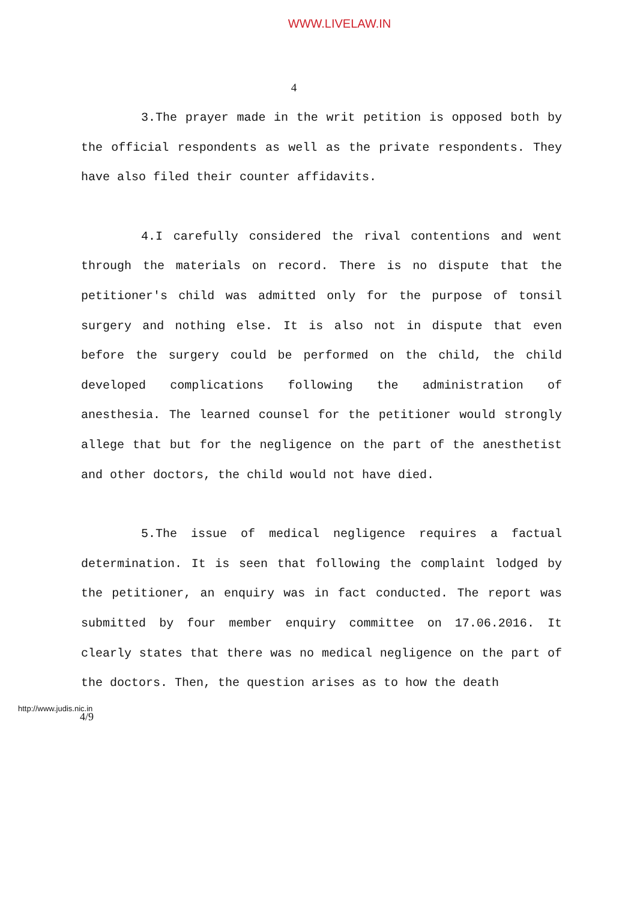WWW.LIVELAW.IN
4
3.The prayer made in the writ petition is opposed both by the official respondents as well as the private respondents. They have also filed their counter affidavits.
4.I carefully considered the rival contentions and went through the materials on record. There is no dispute that the petitioner's child was admitted only for the purpose of tonsil surgery and nothing else. It is also not in dispute that even before the surgery could be performed on the child, the child developed complications following the administration of anesthesia. The learned counsel for the petitioner would strongly allege that but for the negligence on the part of the anesthetist and other doctors, the child would not have died.
5.The issue of medical negligence requires a factual determination. It is seen that following the complaint lodged by the petitioner, an enquiry was in fact conducted. The report was submitted by four member enquiry committee on 17.06.2016. It clearly states that there was no medical negligence on the part of the doctors. Then, the question arises as to how the death
http://www.judis.nic.in
4/9